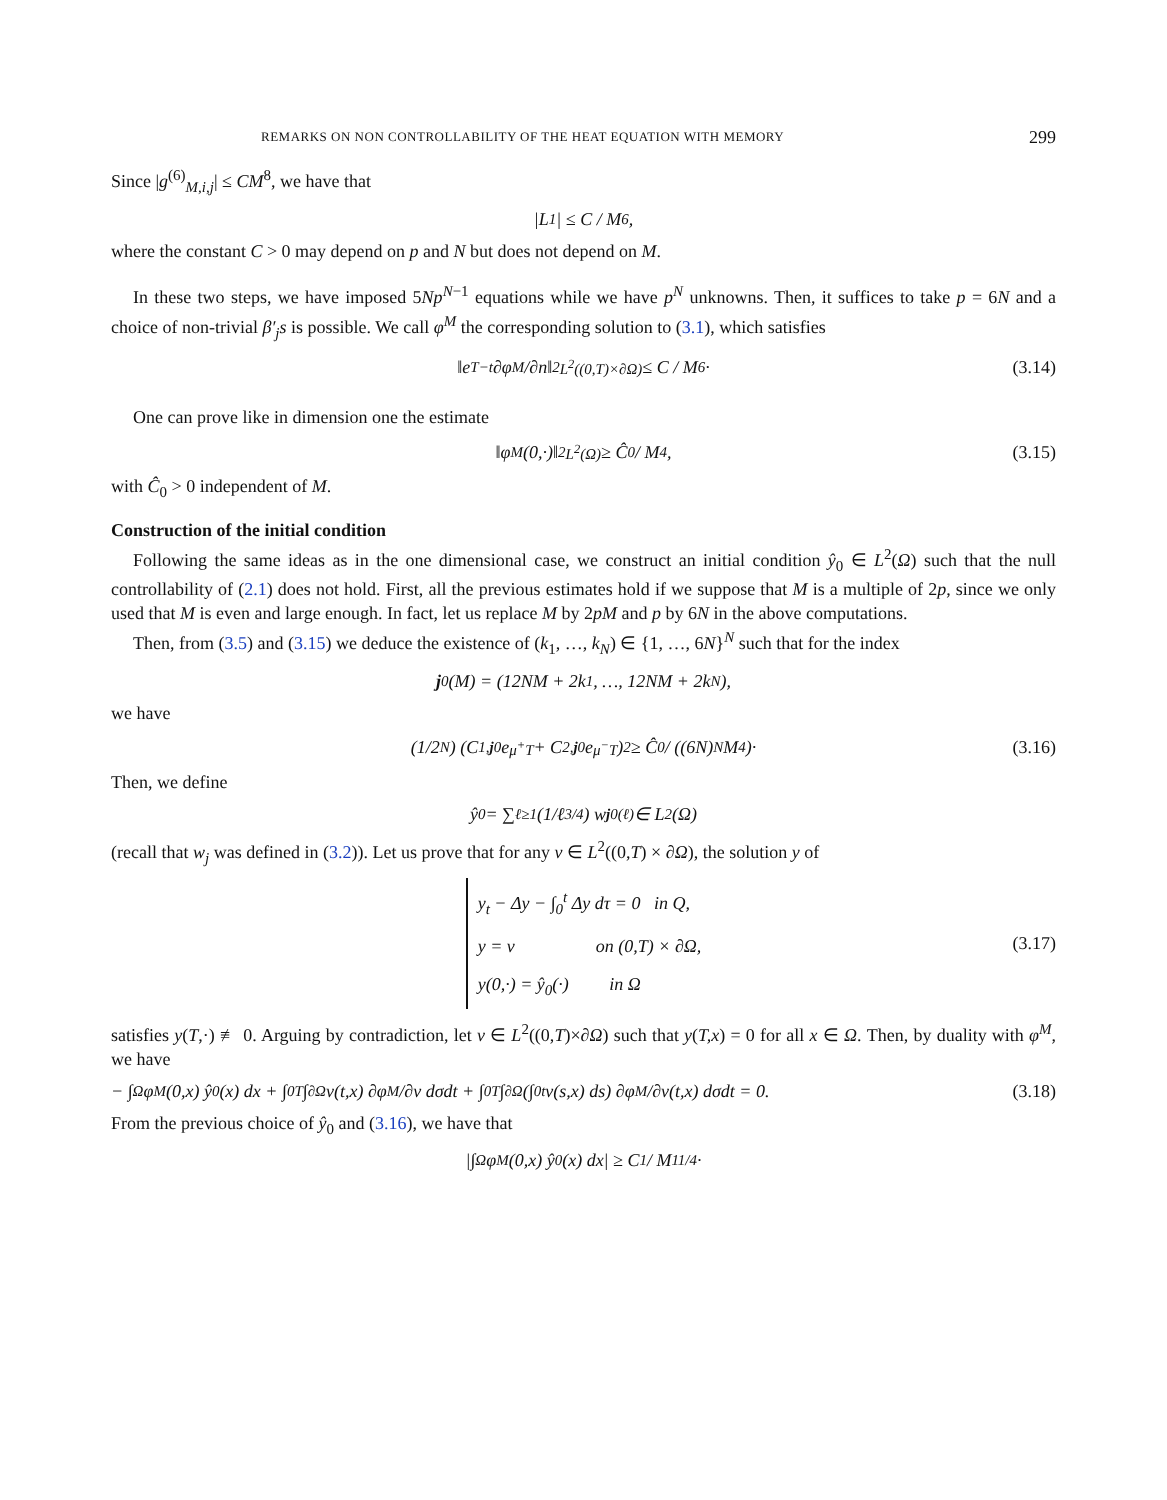REMARKS ON NON CONTROLLABILITY OF THE HEAT EQUATION WITH MEMORY 299
Since |g<sup>(6)</sup><sub>M,i,j</sub>| ≤ CM<sup>8</sup>, we have that
| L<sub>1</sub>| ≤ C / M<sup>6</sup>,
where the constant C > 0 may depend on p and N but does not depend on M.
In these two steps, we have imposed 5Np<sup>N−1</sup> equations while we have p<sup>N</sup> unknowns. Then, it suffices to take p = 6N and a choice of non-trivial β′<sub>j</sub>s is possible. We call φ<sup>M</sup> the corresponding solution to (3.1), which satisfies
‖e<sup>T−t</sup> ∂φ<sup>M</sup>/∂n‖<sup>2</sup><sub>L<sup>2</sup>((0,T)×∂Ω)</sub> ≤ C / M<sup>6</sup>· (3.14)
One can prove like in dimension one the estimate
‖φ<sup>M</sup>(0,·)‖<sup>2</sup><sub>L<sup>2</sup>(Ω)</sub> ≥ Ĉ<sub>0</sub> / M<sup>4</sup>, (3.15)
with Ĉ<sub>0</sub> > 0 independent of M.
Construction of the initial condition
Following the same ideas as in the one dimensional case, we construct an initial condition ŷ<sub>0</sub> ∈ L<sup>2</sup>(Ω) such that the null controllability of (2.1) does not hold. First, all the previous estimates hold if we suppose that M is a multiple of 2p, since we only used that M is even and large enough. In fact, let us replace M by 2pM and p by 6N in the above computations.
Then, from (3.5) and (3.15) we deduce the existence of (k<sub>1</sub>, …, k<sub>N</sub>) ∈ {1, …, 6N}<sup>N</sup> such that for the index
j<sub>0</sub>(M) = (12NM + 2k<sub>1</sub>, …, 12NM + 2k<sub>N</sub>),
we have
(1/2<sup>N</sup>) (C<sub>1,j0</sub>e<sup>μ<sup>+</sup>T</sup> + C<sub>2,j0</sub>e<sup>μ<sup>−</sup>T</sup>)<sup>2</sup> ≥ Ĉ<sub>0</sub> / ((6N)<sup>N</sup>M<sup>4</sup>)· (3.16)
Then, we define
ŷ<sub>0</sub> = ∑<sub>ℓ≥1</sub> (1/ℓ<sup>3/4</sup>) w<sub>j0(ℓ)</sub> ∈ L<sup>2</sup>(Ω)
(recall that w<sub>j</sub> was defined in (3.2)). Let us prove that for any v ∈ L<sup>2</sup>((0,T) × ∂Ω), the solution y of
y<sub>t</sub> − Δy − ∫<sub>0</sub><sup>t</sup> Δy dτ = 0 in Q,
y = v on (0,T) × ∂Ω,
y(0,·) = ŷ<sub>0</sub>(·) in Ω
(3.17)
satisfies y(T,·) ≢ 0. Arguing by contradiction, let v ∈ L<sup>2</sup>((0,T)×∂Ω) such that y(T,x) = 0 for all x ∈ Ω. Then, by duality with φ<sup>M</sup>, we have
− ∫<sub>Ω</sub> φ<sup>M</sup>(0,x) ŷ<sub>0</sub>(x) dx + ∫<sub>0</sub><sup>T</sup>∫<sub>∂Ω</sub> v(t,x) ∂φ<sup>M</sup>/∂ν dσdt + ∫<sub>0</sub><sup>T</sup>∫<sub>∂Ω</sub> (∫<sub>0</sub><sup>t</sup> v(s,x) ds) ∂φ<sup>M</sup>/∂ν(t,x) dσdt = 0. (3.18)
From the previous choice of ŷ<sub>0</sub> and (3.16), we have that
|∫<sub>Ω</sub> φ<sup>M</sup>(0,x) ŷ<sub>0</sub>(x) dx| ≥ C<sub>1</sub> / M<sup>11/4</sup>·